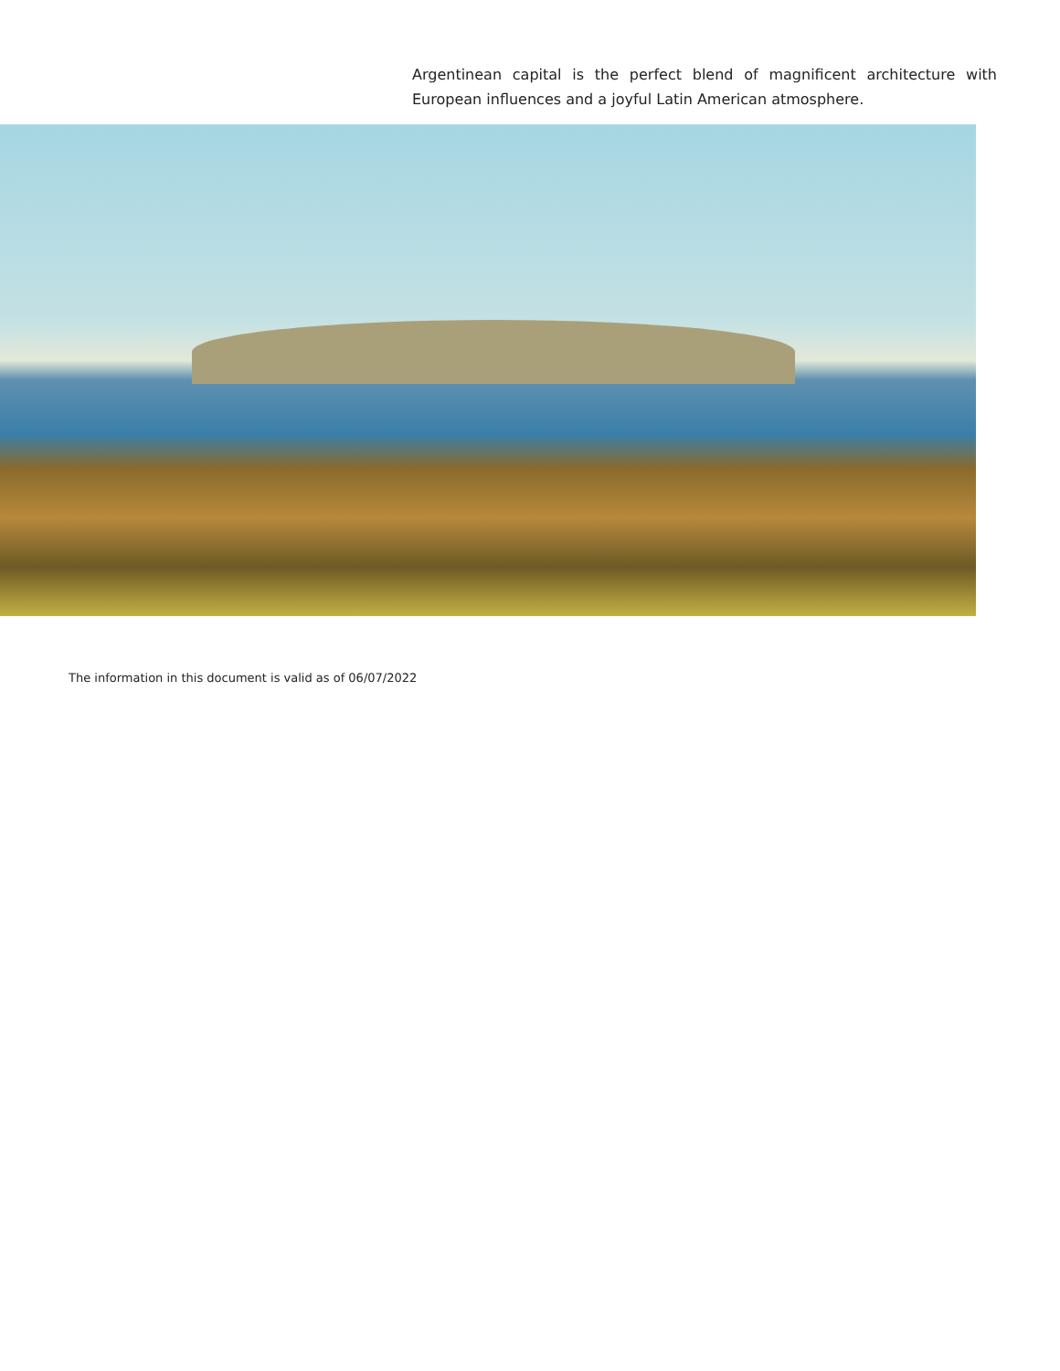Argentinean capital is the perfect blend of magnificent architecture with European influences and a joyful Latin American atmosphere.
The information in this document is valid as of 06/07/2022